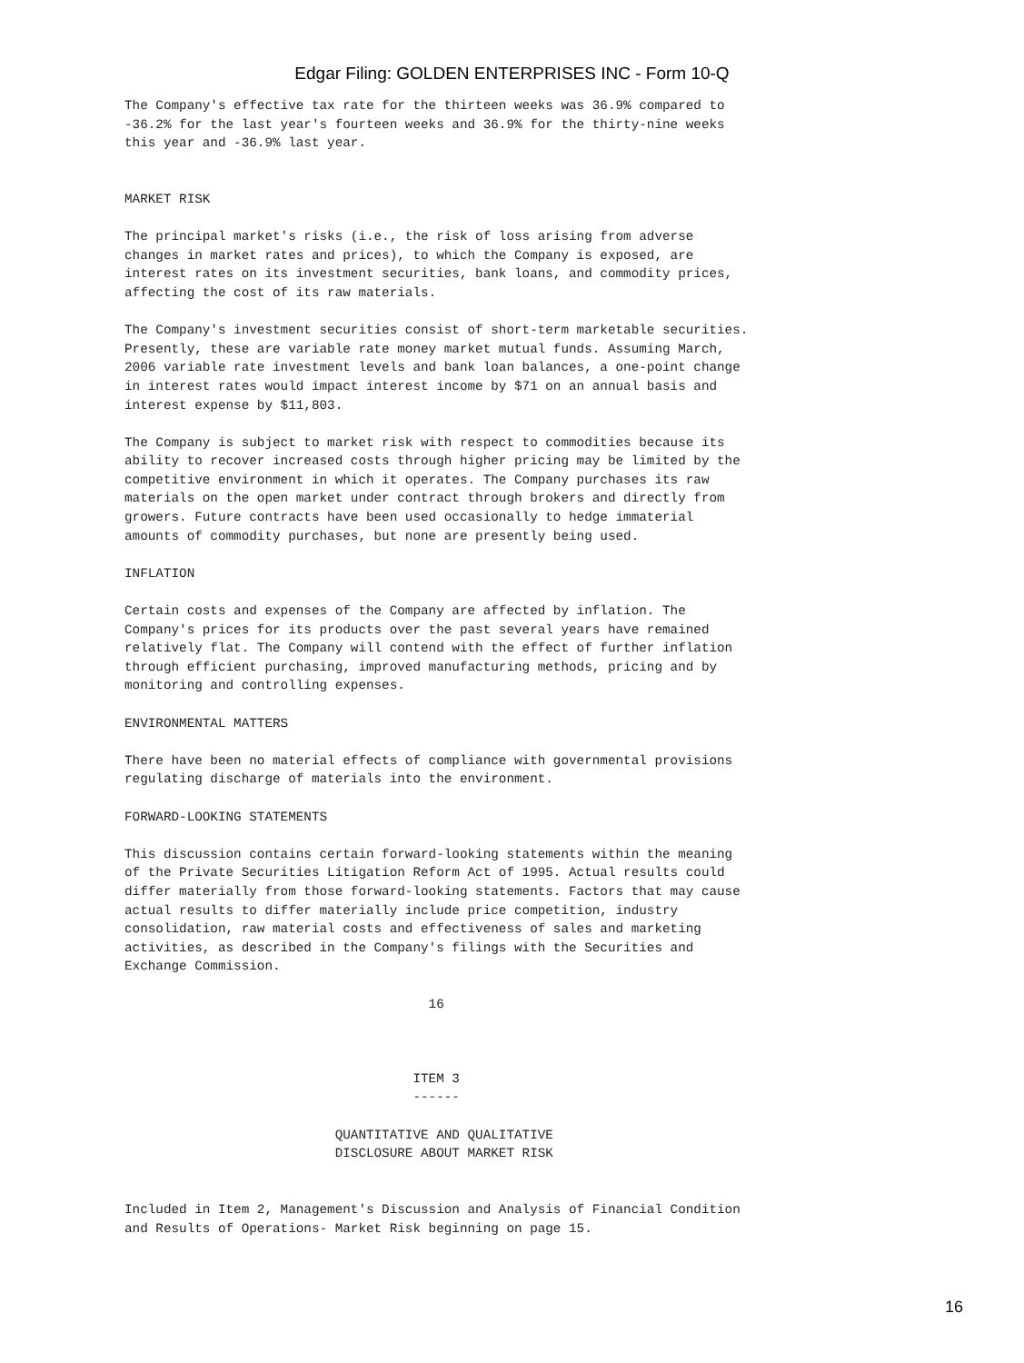Edgar Filing: GOLDEN ENTERPRISES INC - Form 10-Q
The Company's effective tax rate for the thirteen weeks was 36.9% compared to
-36.2% for the last year's fourteen weeks and 36.9% for the thirty-nine weeks
this year and -36.9% last year.


MARKET RISK

The principal market's risks (i.e., the risk of loss arising from adverse
changes in market rates and prices), to which the Company is exposed, are
interest rates on its investment securities, bank loans, and commodity prices,
affecting the cost of its raw materials.

The Company's investment securities consist of short-term marketable securities.
Presently, these are variable rate money market mutual funds. Assuming March,
2006 variable rate investment levels and bank loan balances, a one-point change
in interest rates would impact interest income by $71 on an annual basis and
interest expense by $11,803.

The Company is subject to market risk with respect to commodities because its
ability to recover increased costs through higher pricing may be limited by the
competitive environment in which it operates. The Company purchases its raw
materials on the open market under contract through brokers and directly from
growers. Future contracts have been used occasionally to hedge immaterial
amounts of commodity purchases, but none are presently being used.

INFLATION

Certain costs and expenses of the Company are affected by inflation. The
Company's prices for its products over the past several years have remained
relatively flat. The Company will contend with the effect of further inflation
through efficient purchasing, improved manufacturing methods, pricing and by
monitoring and controlling expenses.

ENVIRONMENTAL MATTERS

There have been no material effects of compliance with governmental provisions
regulating discharge of materials into the environment.

FORWARD-LOOKING STATEMENTS

This discussion contains certain forward-looking statements within the meaning
of the Private Securities Litigation Reform Act of 1995. Actual results could
differ materially from those forward-looking statements. Factors that may cause
actual results to differ materially include price competition, industry
consolidation, raw material costs and effectiveness of sales and marketing
activities, as described in the Company's filings with the Securities and
Exchange Commission.

                                       16



                                     ITEM 3
                                     ------

                           QUANTITATIVE AND QUALITATIVE
                           DISCLOSURE ABOUT MARKET RISK


Included in Item 2, Management's Discussion and Analysis of Financial Condition
and Results of Operations- Market Risk beginning on page 15.
16